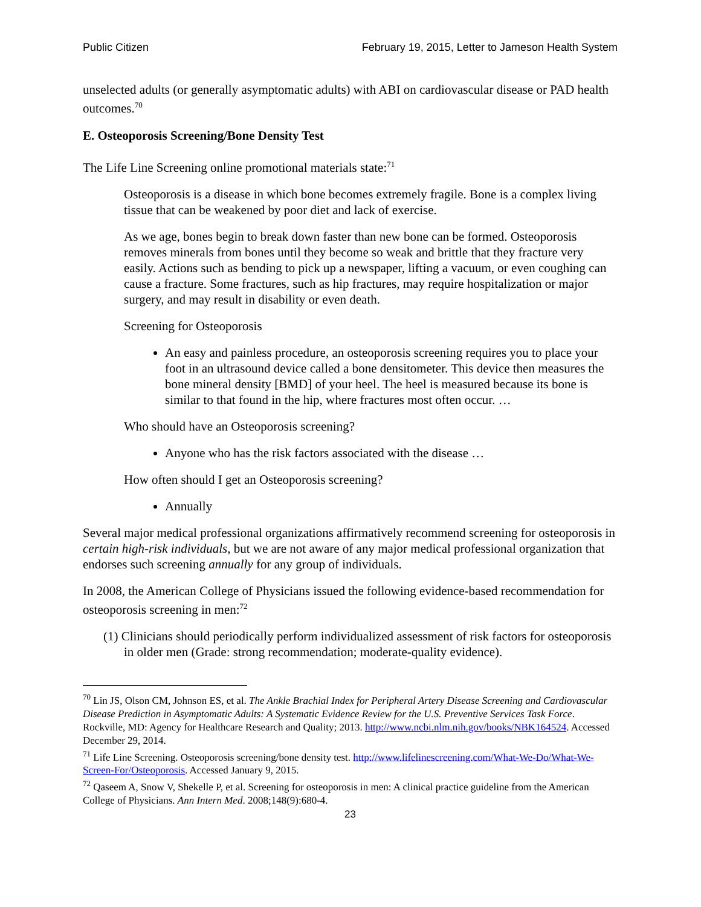Public Citizen February 19, 2015, Letter to Jameson Health System
unselected adults (or generally asymptomatic adults) with ABI on cardiovascular disease or PAD health outcomes.<sup>70</sup>
E. Osteoporosis Screening/Bone Density Test
The Life Line Screening online promotional materials state:<sup>71</sup>
Osteoporosis is a disease in which bone becomes extremely fragile. Bone is a complex living tissue that can be weakened by poor diet and lack of exercise.
As we age, bones begin to break down faster than new bone can be formed. Osteoporosis removes minerals from bones until they become so weak and brittle that they fracture very easily. Actions such as bending to pick up a newspaper, lifting a vacuum, or even coughing can cause a fracture. Some fractures, such as hip fractures, may require hospitalization or major surgery, and may result in disability or even death.
Screening for Osteoporosis
An easy and painless procedure, an osteoporosis screening requires you to place your foot in an ultrasound device called a bone densitometer. This device then measures the bone mineral density [BMD] of your heel. The heel is measured because its bone is similar to that found in the hip, where fractures most often occur. …
Who should have an Osteoporosis screening?
Anyone who has the risk factors associated with the disease …
How often should I get an Osteoporosis screening?
Annually
Several major medical professional organizations affirmatively recommend screening for osteoporosis in certain high-risk individuals, but we are not aware of any major medical professional organization that endorses such screening annually for any group of individuals.
In 2008, the American College of Physicians issued the following evidence-based recommendation for osteoporosis screening in men:<sup>72</sup>
(1) Clinicians should periodically perform individualized assessment of risk factors for osteoporosis in older men (Grade: strong recommendation; moderate-quality evidence).
<sup>70</sup> Lin JS, Olson CM, Johnson ES, et al. The Ankle Brachial Index for Peripheral Artery Disease Screening and Cardiovascular Disease Prediction in Asymptomatic Adults: A Systematic Evidence Review for the U.S. Preventive Services Task Force. Rockville, MD: Agency for Healthcare Research and Quality; 2013. http://www.ncbi.nlm.nih.gov/books/NBK164524. Accessed December 29, 2014.
<sup>71</sup> Life Line Screening. Osteoporosis screening/bone density test. http://www.lifelinescreening.com/What-We-Do/What-We-Screen-For/Osteoporosis. Accessed January 9, 2015.
<sup>72</sup> Qaseem A, Snow V, Shekelle P, et al. Screening for osteoporosis in men: A clinical practice guideline from the American College of Physicians. Ann Intern Med. 2008;148(9):680-4.
23